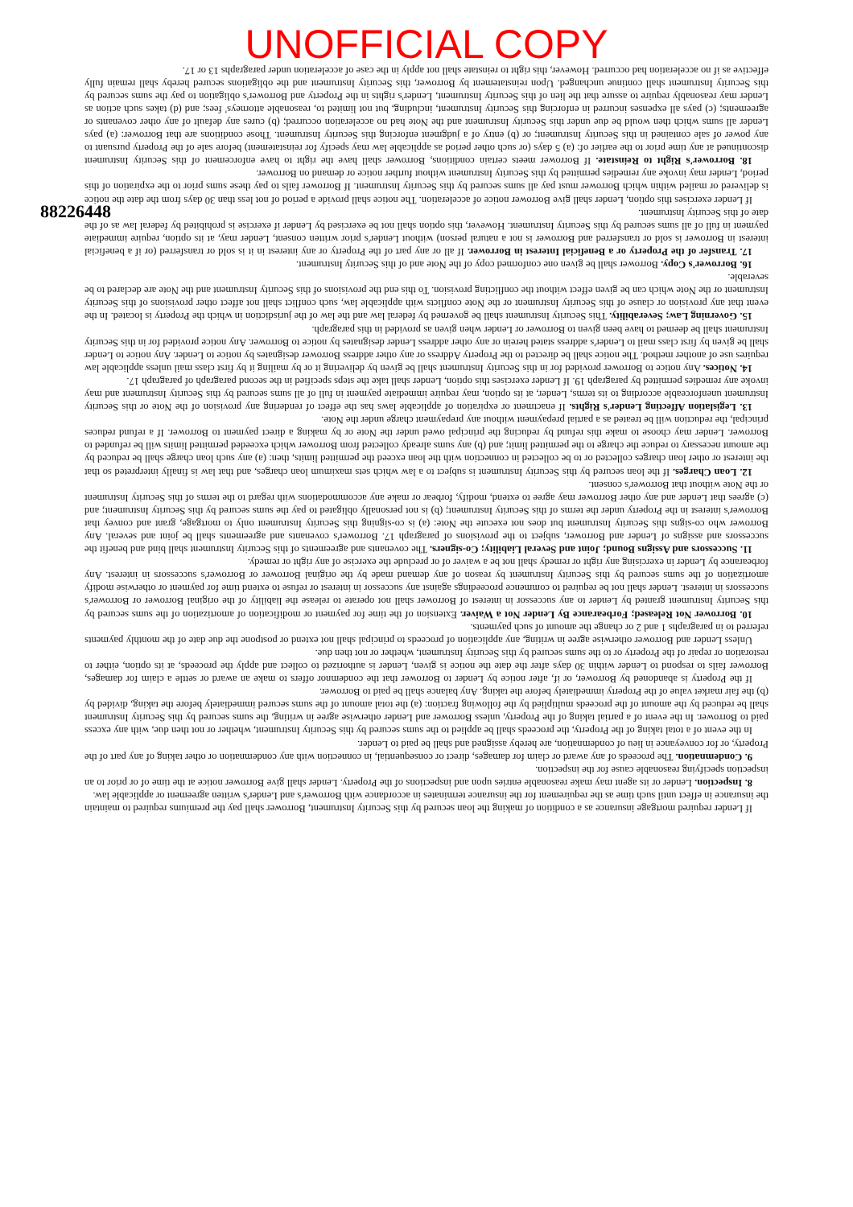UNOFFICIAL COPY
88226448
If Lender required mortgage insurance as a condition of making the loan secured by this Security Instrument, Borrower shall pay the premiums required to maintain the insurance in effect until such time as the requirement for the insurance terminates in accordance with Borrower's and Lender's written agreement or applicable law.
8. Inspection. Lender or its agent may make reasonable entries upon and inspections of the Property. Lender shall give Borrower notice at the time of or prior to an inspection specifying reasonable cause for the inspection.
9. Condemnation. The proceeds of any award or claim for damages, direct or consequential, in connection with any condemnation or other taking of any part of the Property, or for conveyance in lieu of condemnation, are hereby assigned and shall be paid to Lender.
In the event of a total taking of the Property, the proceeds shall be applied to the sums secured by this Security Instrument, whether or not then due, with any excess paid to Borrower. In the event of a partial taking of the Property, unless Borrower and Lender otherwise agree in writing, the sums secured by this Security Instrument shall be reduced by the amount of the proceeds multiplied by the following fraction: (a) the total amount of the sums secured immediately before the taking, divided by (b) the fair market value of the Property immediately before the taking. Any balance shall be paid to Borrower.
If the Property is abandoned by Borrower, or if, after notice by Lender to Borrower that the condemnor offers to make an award or settle a claim for damages, Borrower fails to respond to Lender within 30 days after the date the notice is given, Lender is authorized to collect and apply the proceeds, at its option, either to restoration or repair of the Property or to the sums secured by this Security Instrument, whether or not then due.
Unless Lender and Borrower otherwise agree in writing, any application of proceeds to principal shall not extend or postpone the due date of the monthly payments referred to in paragraphs 1 and 2 or change the amount of such payments.
10. Borrower Not Released; Forbearance By Lender Not a Waiver. Extension of the time for payment or modification of amortization of the sums secured by this Security Instrument granted by Lender to any successor in interest of Borrower shall not operate to release the liability of the original Borrower or Borrower's successors in interest. Lender shall not be required to commence proceedings against any successor in interest or refuse to extend time for payment or otherwise modify amortization of the sums secured by this Security Instrument by reason of any demand made by the original Borrower or Borrower's successors in interest. Any forbearance by Lender in exercising any right or remedy shall not be a waiver of or preclude the exercise of any right or remedy.
11. Successors and Assigns Bound; Joint and Several Liability; Co-signers. The covenants and agreements of this Security Instrument shall bind and benefit the successors and assigns of Lender and Borrower, subject to the provisions of paragraph 17. Borrower's covenants and agreements shall be joint and several. Any Borrower who co-signs this Security Instrument but does not execute the Note: (a) is co-signing this Security Instrument only to mortgage, grant and convey that Borrower's interest in the Property under the terms of this Security Instrument; (b) is not personally obligated to pay the sums secured by this Security Instrument; and (c) agrees that Lender and any other Borrower may agree to extend, modify, forbear or make any accommodations with regard to the terms of this Security Instrument or the Note without that Borrower's consent.
12. Loan Charges. If the loan secured by this Security Instrument is subject to a law which sets maximum loan charges, and that law is finally interpreted so that the interest or other loan charges collected or to be collected in connection with the loan exceed the permitted limits, then: (a) any such loan charge shall be reduced by the amount necessary to reduce the charge to the permitted limit; and (b) any sums already collected from Borrower which exceeded permitted limits will be refunded to Borrower. Lender may choose to make this refund by reducing the principal owed under the Note or by making a direct payment to Borrower. If a refund reduces principal, the reduction will be treated as a partial prepayment without any prepayment charge under the Note.
13. Legislation Affecting Lender's Rights. If enactment or expiration of applicable laws has the effect of rendering any provision of the Note or this Security Instrument unenforceable according to its terms, Lender, at its option, may require immediate payment in full of all sums secured by this Security Instrument and may invoke any remedies permitted by paragraph 19. If Lender exercises this option, Lender shall take the steps specified in the second paragraph of paragraph 17.
14. Notices. Any notice to Borrower provided for in this Security Instrument shall be given by delivering it or by mailing it by first class mail unless applicable law requires use of another method. The notice shall be directed to the Property Address or any other address Borrower designates by notice to Lender. Any notice to Lender shall be given by first class mail to Lender's address stated herein or any other address Lender designates by notice to Borrower. Any notice provided for in this Security Instrument shall be deemed to have been given to Borrower or Lender when given as provided in this paragraph.
15. Governing Law; Severability. This Security Instrument shall be governed by federal law and the law of the jurisdiction in which the Property is located. In the event that any provision or clause of this Security Instrument or the Note conflicts with applicable law, such conflict shall not affect other provisions of this Security Instrument or the Note which can be given effect without the conflicting provision. To this end the provisions of this Security Instrument and the Note are declared to be severable.
16. Borrower's Copy. Borrower shall be given one conformed copy of the Note and of this Security Instrument.
17. Transfer of the Property or a Beneficial Interest in Borrower. If all or any part of the Property or any interest in it is sold or transferred (or if a beneficial interest in Borrower is sold or transferred and Borrower is not a natural person) without Lender's prior written consent, Lender may, at its option, require immediate payment in full of all sums secured by this Security Instrument. However, this option shall not be exercised by Lender if exercise is prohibited by federal law as of the date of this Security Instrument.
If Lender exercises this option, Lender shall give Borrower notice of acceleration. The notice shall provide a period of not less than 30 days from the date the notice is delivered or mailed within which Borrower must pay all sums secured by this Security Instrument. If Borrower fails to pay these sums prior to the expiration of this period, Lender may invoke any remedies permitted by this Security Instrument without further notice or demand on Borrower.
18. Borrower's Right to Reinstate. If Borrower meets certain conditions, Borrower shall have the right to have enforcement of this Security Instrument discontinued at any time prior to the earlier of: (a) 5 days (or such other period as applicable law may specify for reinstatement) before sale of the Property pursuant to any power of sale contained in this Security Instrument; or (b) entry of a judgment enforcing this Security Instrument. Those conditions are that Borrower: (a) pays Lender all sums which then would be due under this Security Instrument and the Note had no acceleration occurred; (b) cures any default of any other covenants or agreements; (c) pays all expenses incurred in enforcing this Security Instrument, including, but not limited to, reasonable attorneys' fees; and (d) takes such action as Lender may reasonably require to assure that the lien of this Security Instrument, Lender's rights in the Property and Borrower's obligation to pay the sums secured by this Security Instrument shall continue unchanged. Upon reinstatement by Borrower, this Security Instrument and the obligations secured hereby shall remain fully effective as if no acceleration had occurred. However, this right to reinstate shall not apply in the case of acceleration under paragraphs 13 or 17.